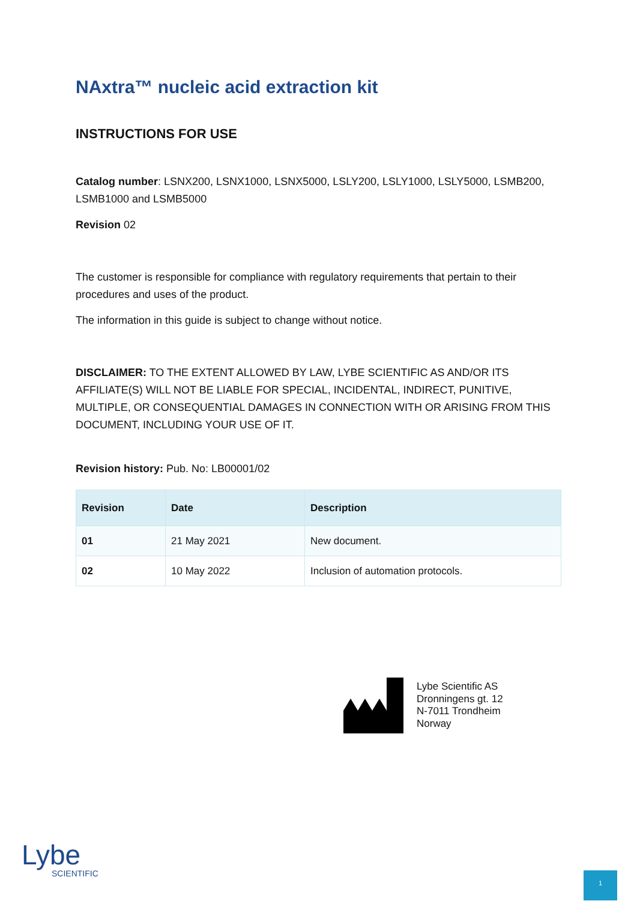NAxtra™ nucleic acid extraction kit
INSTRUCTIONS FOR USE
Catalog number: LSNX200, LSNX1000, LSNX5000, LSLY200, LSLY1000, LSLY5000, LSMB200, LSMB1000 and LSMB5000
Revision 02
The customer is responsible for compliance with regulatory requirements that pertain to their procedures and uses of the product.
The information in this guide is subject to change without notice.
DISCLAIMER: TO THE EXTENT ALLOWED BY LAW, LYBE SCIENTIFIC AS AND/OR ITS AFFILIATE(S) WILL NOT BE LIABLE FOR SPECIAL, INCIDENTAL, INDIRECT, PUNITIVE, MULTIPLE, OR CONSEQUENTIAL DAMAGES IN CONNECTION WITH OR ARISING FROM THIS DOCUMENT, INCLUDING YOUR USE OF IT.
Revision history: Pub. No: LB00001/02
| Revision | Date | Description |
| --- | --- | --- |
| 01 | 21 May 2021 | New document. |
| 02 | 10 May 2022 | Inclusion of automation protocols. |
Lybe Scientific AS
Dronningens gt. 12
N-7011 Trondheim
Norway
Lybe
SCIENTIFIC
1